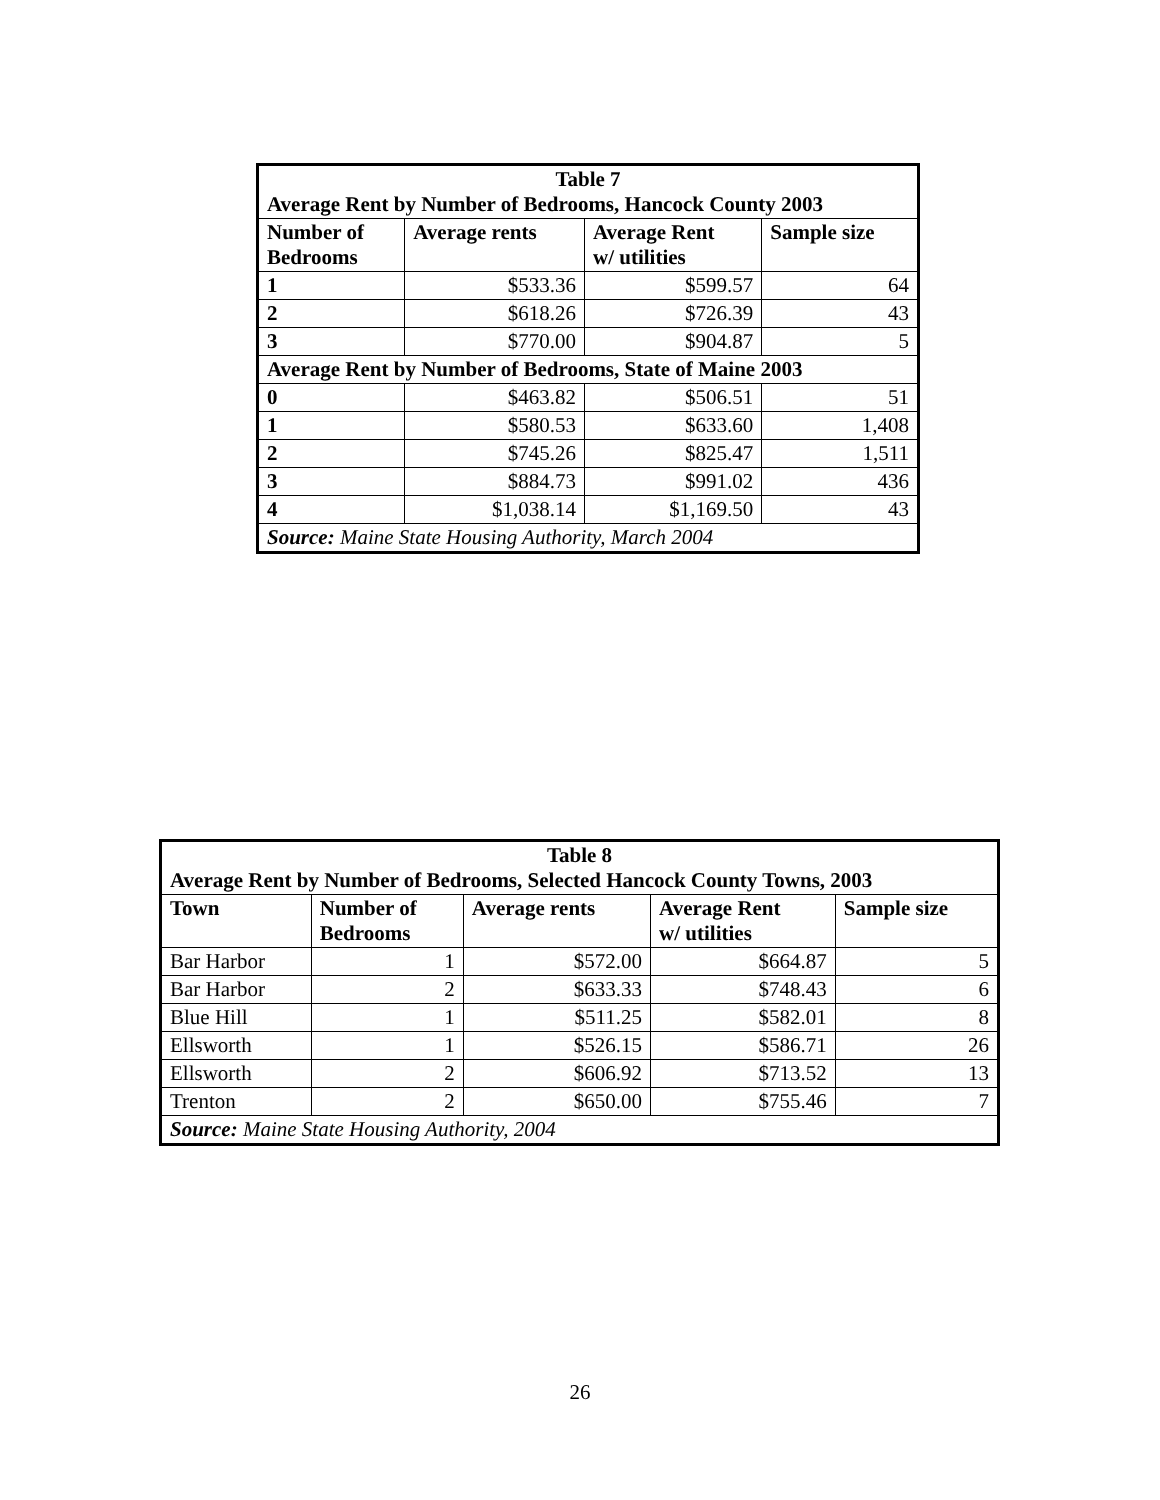| Table 7 Average Rent by Number of Bedrooms, Hancock County 2003 | | | |
| Number of Bedrooms | Average rents | Average Rent w/ utilities | Sample size |
| 1 | $533.36 | $599.57 | 64 |
| 2 | $618.26 | $726.39 | 43 |
| 3 | $770.00 | $904.87 | 5 |
| Average Rent by Number of Bedrooms, State of Maine 2003 | | | |
| 0 | $463.82 | $506.51 | 51 |
| 1 | $580.53 | $633.60 | 1,408 |
| 2 | $745.26 | $825.47 | 1,511 |
| 3 | $884.73 | $991.02 | 436 |
| 4 | $1,038.14 | $1,169.50 | 43 |
| Source: Maine State Housing Authority, March 2004 | | | |
| Table 8 Average Rent by Number of Bedrooms, Selected Hancock County Towns, 2003 | | | | |
| Town | Number of Bedrooms | Average rents | Average Rent w/ utilities | Sample size |
| Bar Harbor | 1 | $572.00 | $664.87 | 5 |
| Bar Harbor | 2 | $633.33 | $748.43 | 6 |
| Blue Hill | 1 | $511.25 | $582.01 | 8 |
| Ellsworth | 1 | $526.15 | $586.71 | 26 |
| Ellsworth | 2 | $606.92 | $713.52 | 13 |
| Trenton | 2 | $650.00 | $755.46 | 7 |
| Source: Maine State Housing Authority, 2004 | | | | |
26